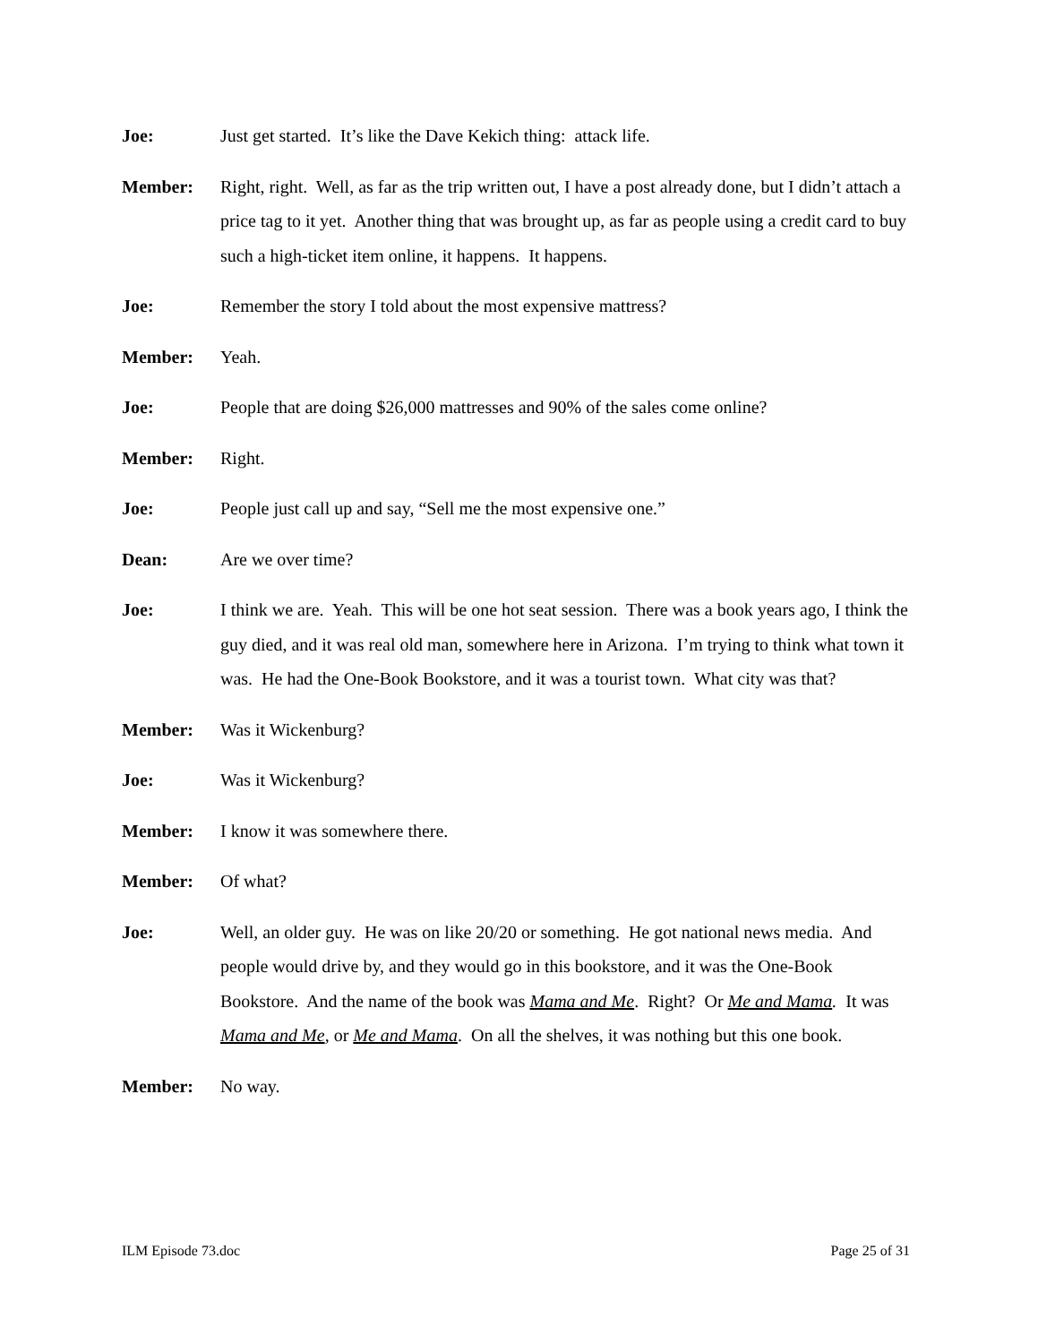Joe: Just get started. It’s like the Dave Kekich thing: attack life.
Member: Right, right. Well, as far as the trip written out, I have a post already done, but I didn’t attach a price tag to it yet. Another thing that was brought up, as far as people using a credit card to buy such a high-ticket item online, it happens. It happens.
Joe: Remember the story I told about the most expensive mattress?
Member: Yeah.
Joe: People that are doing $26,000 mattresses and 90% of the sales come online?
Member: Right.
Joe: People just call up and say, “Sell me the most expensive one.”
Dean: Are we over time?
Joe: I think we are. Yeah. This will be one hot seat session. There was a book years ago, I think the guy died, and it was real old man, somewhere here in Arizona. I’m trying to think what town it was. He had the One-Book Bookstore, and it was a tourist town. What city was that?
Member: Was it Wickenburg?
Joe: Was it Wickenburg?
Member: I know it was somewhere there.
Member: Of what?
Joe: Well, an older guy. He was on like 20/20 or something. He got national news media. And people would drive by, and they would go in this bookstore, and it was the One-Book Bookstore. And the name of the book was Mama and Me. Right? Or Me and Mama. It was Mama and Me, or Me and Mama. On all the shelves, it was nothing but this one book.
Member: No way.
ILM Episode 73.doc Page 25 of 31